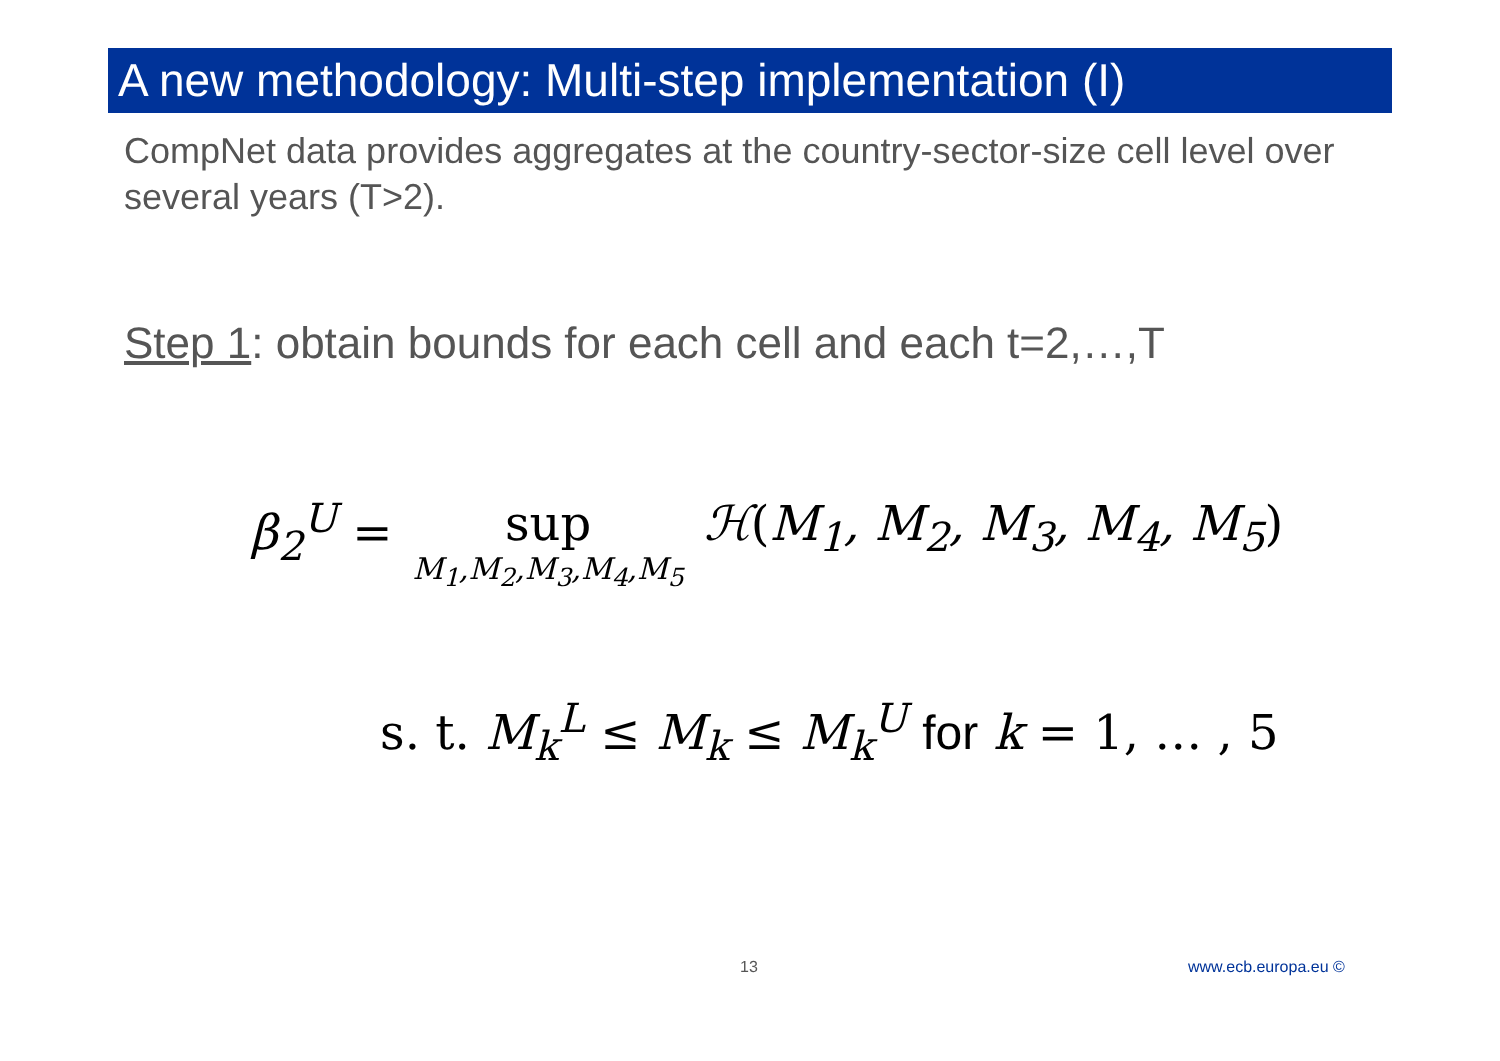A new methodology: Multi-step implementation (I)
CompNet data provides aggregates at the country-sector-size cell level over several years (T>2).
Step 1: obtain bounds for each cell and each t=2,…,T
β<sub>2</sub><sup>U</sup> = sup M<sub>1</sub>,M<sub>2</sub>,M<sub>3</sub>,M<sub>4</sub>,M<sub>5</sub> ℋ(M<sub>1</sub>, M<sub>2</sub>, M<sub>3</sub>, M<sub>4</sub>, M<sub>5</sub>)
s. t. M<sub>k</sub><sup>L</sup> ≤ M<sub>k</sub> ≤ M<sub>k</sub><sup>U</sup> for k = 1, … , 5
13 www.ecb.europa.eu ©